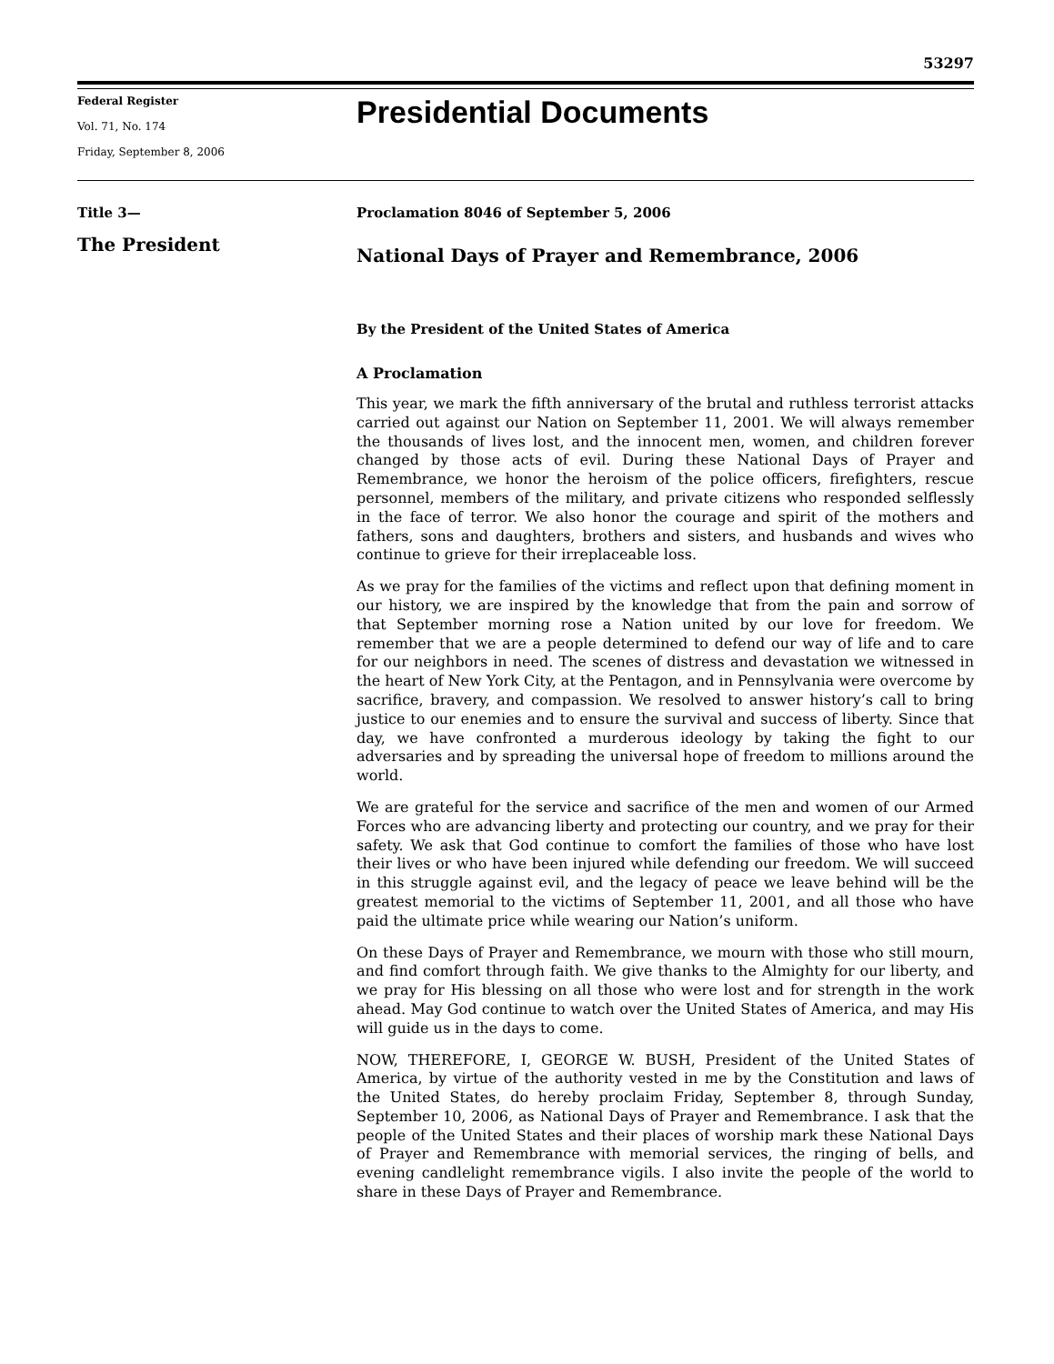53297
Federal Register
Vol. 71, No. 174
Friday, September 8, 2006
Presidential Documents
Title 3—
The President
Proclamation 8046 of September 5, 2006
National Days of Prayer and Remembrance, 2006
By the President of the United States of America
A Proclamation
This year, we mark the fifth anniversary of the brutal and ruthless terrorist attacks carried out against our Nation on September 11, 2001. We will always remember the thousands of lives lost, and the innocent men, women, and children forever changed by those acts of evil. During these National Days of Prayer and Remembrance, we honor the heroism of the police officers, firefighters, rescue personnel, members of the military, and private citizens who responded selflessly in the face of terror. We also honor the courage and spirit of the mothers and fathers, sons and daughters, brothers and sisters, and husbands and wives who continue to grieve for their irreplaceable loss.
As we pray for the families of the victims and reflect upon that defining moment in our history, we are inspired by the knowledge that from the pain and sorrow of that September morning rose a Nation united by our love for freedom. We remember that we are a people determined to defend our way of life and to care for our neighbors in need. The scenes of distress and devastation we witnessed in the heart of New York City, at the Pentagon, and in Pennsylvania were overcome by sacrifice, bravery, and compassion. We resolved to answer history’s call to bring justice to our enemies and to ensure the survival and success of liberty. Since that day, we have confronted a murderous ideology by taking the fight to our adversaries and by spreading the universal hope of freedom to millions around the world.
We are grateful for the service and sacrifice of the men and women of our Armed Forces who are advancing liberty and protecting our country, and we pray for their safety. We ask that God continue to comfort the families of those who have lost their lives or who have been injured while defending our freedom. We will succeed in this struggle against evil, and the legacy of peace we leave behind will be the greatest memorial to the victims of September 11, 2001, and all those who have paid the ultimate price while wearing our Nation’s uniform.
On these Days of Prayer and Remembrance, we mourn with those who still mourn, and find comfort through faith. We give thanks to the Almighty for our liberty, and we pray for His blessing on all those who were lost and for strength in the work ahead. May God continue to watch over the United States of America, and may His will guide us in the days to come.
NOW, THEREFORE, I, GEORGE W. BUSH, President of the United States of America, by virtue of the authority vested in me by the Constitution and laws of the United States, do hereby proclaim Friday, September 8, through Sunday, September 10, 2006, as National Days of Prayer and Remembrance. I ask that the people of the United States and their places of worship mark these National Days of Prayer and Remembrance with memorial services, the ringing of bells, and evening candlelight remembrance vigils. I also invite the people of the world to share in these Days of Prayer and Remembrance.